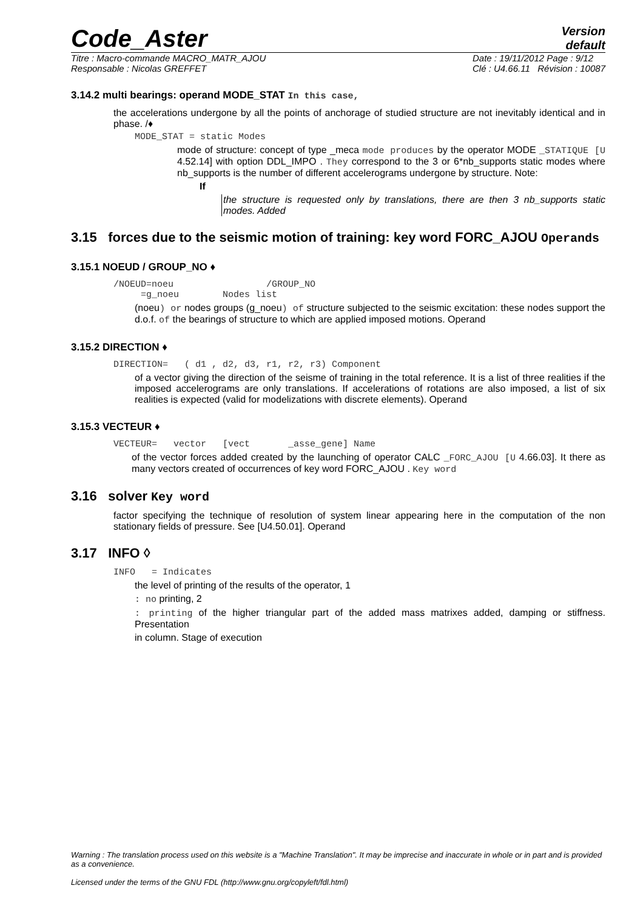Code_Aster
Version
default
Titre : Macro-commande MACRO_MATR_AJOU
Responsable : Nicolas GREFFET
Date : 19/11/2012 Page : 9/12
Clé : U4.66.11 Révision : 10087
3.14.2 multi bearings: operand MODE_STAT In this case,
the accelerations undergone by all the points of anchorage of studied structure are not inevitably identical and in phase. /♦
MODE_STAT = static Modes
mode of structure: concept of type _meca mode produces by the operator MODE _STATIQUE [U 4.52.14] with option DDL_IMPO . They correspond to the 3 or 6*nb_supports static modes where nb_supports is the number of different accelerograms undergone by structure. Note:
If
the structure is requested only by translations, there are then 3 nb_supports static modes. Added
3.15 forces due to the seismic motion of training: key word FORC_AJOU Operands
3.15.1 NOEUD / GROUP_NO ♦
/NOEUD=noeu /GROUP_NO
=g_noeu Nodes list
(noeu) or nodes groups (g_noeu) of structure subjected to the seismic excitation: these nodes support the d.o.f. of the bearings of structure to which are applied imposed motions. Operand
3.15.2 DIRECTION ♦
DIRECTION= ( d1 , d2, d3, r1, r2, r3) Component
of a vector giving the direction of the seisme of training in the total reference. It is a list of three realities if the imposed accelerograms are only translations. If accelerations of rotations are also imposed, a list of six realities is expected (valid for modelizations with discrete elements). Operand
3.15.3 VECTEUR ♦
VECTEUR= vector [vect _asse_gene] Name
of the vector forces added created by the launching of operator CALC _FORC_AJOU [U 4.66.03]. It there as many vectors created of occurrences of key word FORC_AJOU . Key word
3.16 solver Key word
factor specifying the technique of resolution of system linear appearing here in the computation of the non stationary fields of pressure. See [U4.50.01]. Operand
3.17 INFO ◊
INFO = Indicates
the level of printing of the results of the operator, 1
: no printing, 2
: printing of the higher triangular part of the added mass matrixes added, damping or stiffness. Presentation
in column. Stage of execution
Warning : The translation process used on this website is a "Machine Translation". It may be imprecise and inaccurate in whole or in part and is provided as a convenience.
Licensed under the terms of the GNU FDL (http://www.gnu.org/copyleft/fdl.html)